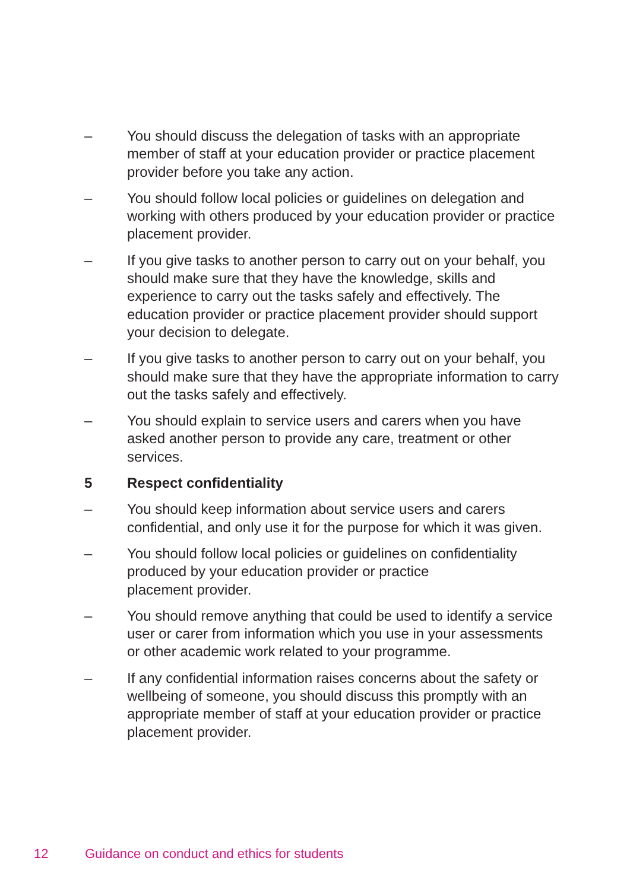– You should discuss the delegation of tasks with an appropriate member of staff at your education provider or practice placement provider before you take any action.
– You should follow local policies or guidelines on delegation and working with others produced by your education provider or practice placement provider.
– If you give tasks to another person to carry out on your behalf, you should make sure that they have the knowledge, skills and experience to carry out the tasks safely and effectively. The education provider or practice placement provider should support your decision to delegate.
– If you give tasks to another person to carry out on your behalf, you should make sure that they have the appropriate information to carry out the tasks safely and effectively.
– You should explain to service users and carers when you have asked another person to provide any care, treatment or other services.
5 Respect confidentiality
– You should keep information about service users and carers confidential, and only use it for the purpose for which it was given.
– You should follow local policies or guidelines on confidentiality produced by your education provider or practice
placement provider.
– You should remove anything that could be used to identify a service user or carer from information which you use in your assessments or other academic work related to your programme.
– If any confidential information raises concerns about the safety or wellbeing of someone, you should discuss this promptly with an appropriate member of staff at your education provider or practice placement provider.
12 Guidance on conduct and ethics for students